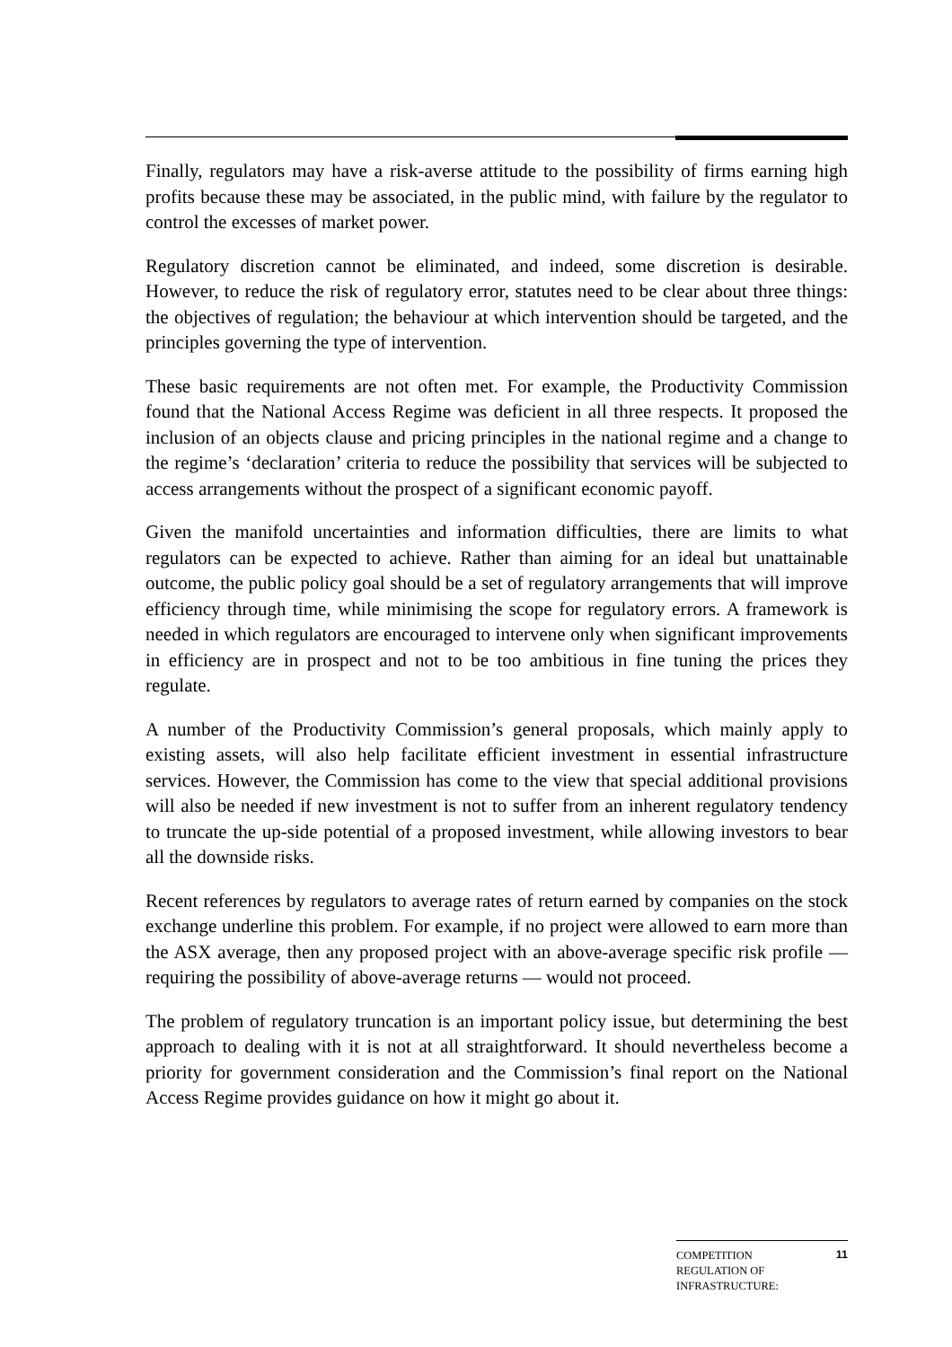Finally, regulators may have a risk-averse attitude to the possibility of firms earning high profits because these may be associated, in the public mind, with failure by the regulator to control the excesses of market power.
Regulatory discretion cannot be eliminated, and indeed, some discretion is desirable. However, to reduce the risk of regulatory error, statutes need to be clear about three things: the objectives of regulation; the behaviour at which intervention should be targeted, and the principles governing the type of intervention.
These basic requirements are not often met. For example, the Productivity Commission found that the National Access Regime was deficient in all three respects. It proposed the inclusion of an objects clause and pricing principles in the national regime and a change to the regime’s ‘declaration’ criteria to reduce the possibility that services will be subjected to access arrangements without the prospect of a significant economic payoff.
Given the manifold uncertainties and information difficulties, there are limits to what regulators can be expected to achieve. Rather than aiming for an ideal but unattainable outcome, the public policy goal should be a set of regulatory arrangements that will improve efficiency through time, while minimising the scope for regulatory errors. A framework is needed in which regulators are encouraged to intervene only when significant improvements in efficiency are in prospect and not to be too ambitious in fine tuning the prices they regulate.
A number of the Productivity Commission’s general proposals, which mainly apply to existing assets, will also help facilitate efficient investment in essential infrastructure services. However, the Commission has come to the view that special additional provisions will also be needed if new investment is not to suffer from an inherent regulatory tendency to truncate the up-side potential of a proposed investment, while allowing investors to bear all the downside risks.
Recent references by regulators to average rates of return earned by companies on the stock exchange underline this problem. For example, if no project were allowed to earn more than the ASX average, then any proposed project with an above-average specific risk profile — requiring the possibility of above-average returns — would not proceed.
The problem of regulatory truncation is an important policy issue, but determining the best approach to dealing with it is not at all straightforward. It should nevertheless become a priority for government consideration and the Commission’s final report on the National Access Regime provides guidance on how it might go about it.
COMPETITION
REGULATION OF
INFRASTRUCTURE:
11